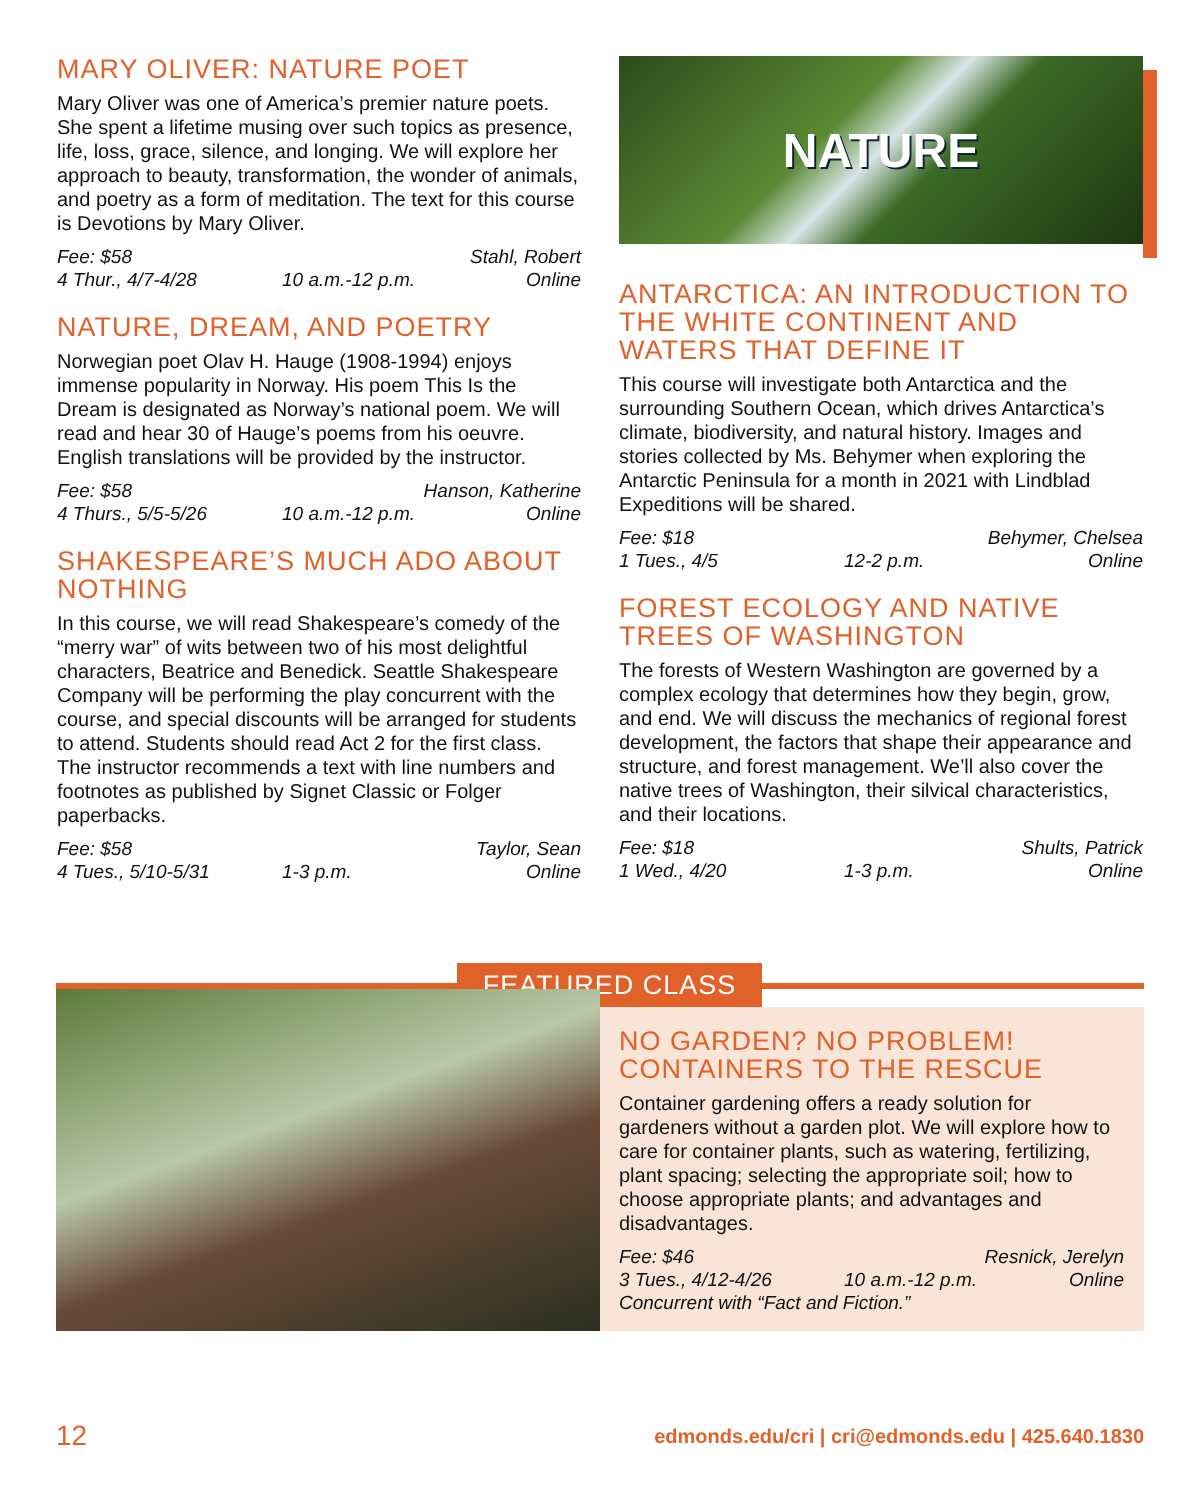MARY OLIVER: NATURE POET
Mary Oliver was one of America’s premier nature poets. She spent a lifetime musing over such topics as presence, life, loss, grace, silence, and longing. We will explore her approach to beauty, transformation, the wonder of animals, and poetry as a form of meditation. The text for this course is Devotions by Mary Oliver.
Fee: $58 Stahl, Robert 4 Thur., 4/7-4/28 10 a.m.-12 p.m. Online
NATURE, DREAM, AND POETRY
Norwegian poet Olav H. Hauge (1908-1994) enjoys immense popularity in Norway. His poem This Is the Dream is designated as Norway’s national poem. We will read and hear 30 of Hauge’s poems from his oeuvre. English translations will be provided by the instructor.
Fee: $58 Hanson, Katherine 4 Thurs., 5/5-5/26 10 a.m.-12 p.m. Online
SHAKESPEARE’S MUCH ADO ABOUT NOTHING
In this course, we will read Shakespeare’s comedy of the “merry war” of wits between two of his most delightful characters, Beatrice and Benedick. Seattle Shakespeare Company will be performing the play concurrent with the course, and special discounts will be arranged for students to attend. Students should read Act 2 for the first class. The instructor recommends a text with line numbers and footnotes as published by Signet Classic or Folger paperbacks.
Fee: $58 Taylor, Sean 4 Tues., 5/10-5/31 1-3 p.m. Online
NATURE
ANTARCTICA: AN INTRODUCTION TO THE WHITE CONTINENT AND WATERS THAT DEFINE IT
This course will investigate both Antarctica and the surrounding Southern Ocean, which drives Antarctica’s climate, biodiversity, and natural history. Images and stories collected by Ms. Behymer when exploring the Antarctic Peninsula for a month in 2021 with Lindblad Expeditions will be shared.
Fee: $18 Behymer, Chelsea 1 Tues., 4/5 12-2 p.m. Online
FOREST ECOLOGY AND NATIVE TREES OF WASHINGTON
The forests of Western Washington are governed by a complex ecology that determines how they begin, grow, and end. We will discuss the mechanics of regional forest development, the factors that shape their appearance and structure, and forest management. We’ll also cover the native trees of Washington, their silvical characteristics, and their locations.
Fee: $18 Shults, Patrick 1 Wed., 4/20 1-3 p.m. Online
FEATURED CLASS
NO GARDEN? NO PROBLEM! CONTAINERS TO THE RESCUE
Container gardening offers a ready solution for gardeners without a garden plot. We will explore how to care for container plants, such as watering, fertilizing, plant spacing; selecting the appropriate soil; how to choose appropriate plants; and advantages and disadvantages.
Fee: $46 Resnick, Jerelyn 3 Tues., 4/12-4/26 10 a.m.-12 p.m. Online
Concurrent with “Fact and Fiction.”
12 edmonds.edu/cri | cri@edmonds.edu | 425.640.1830